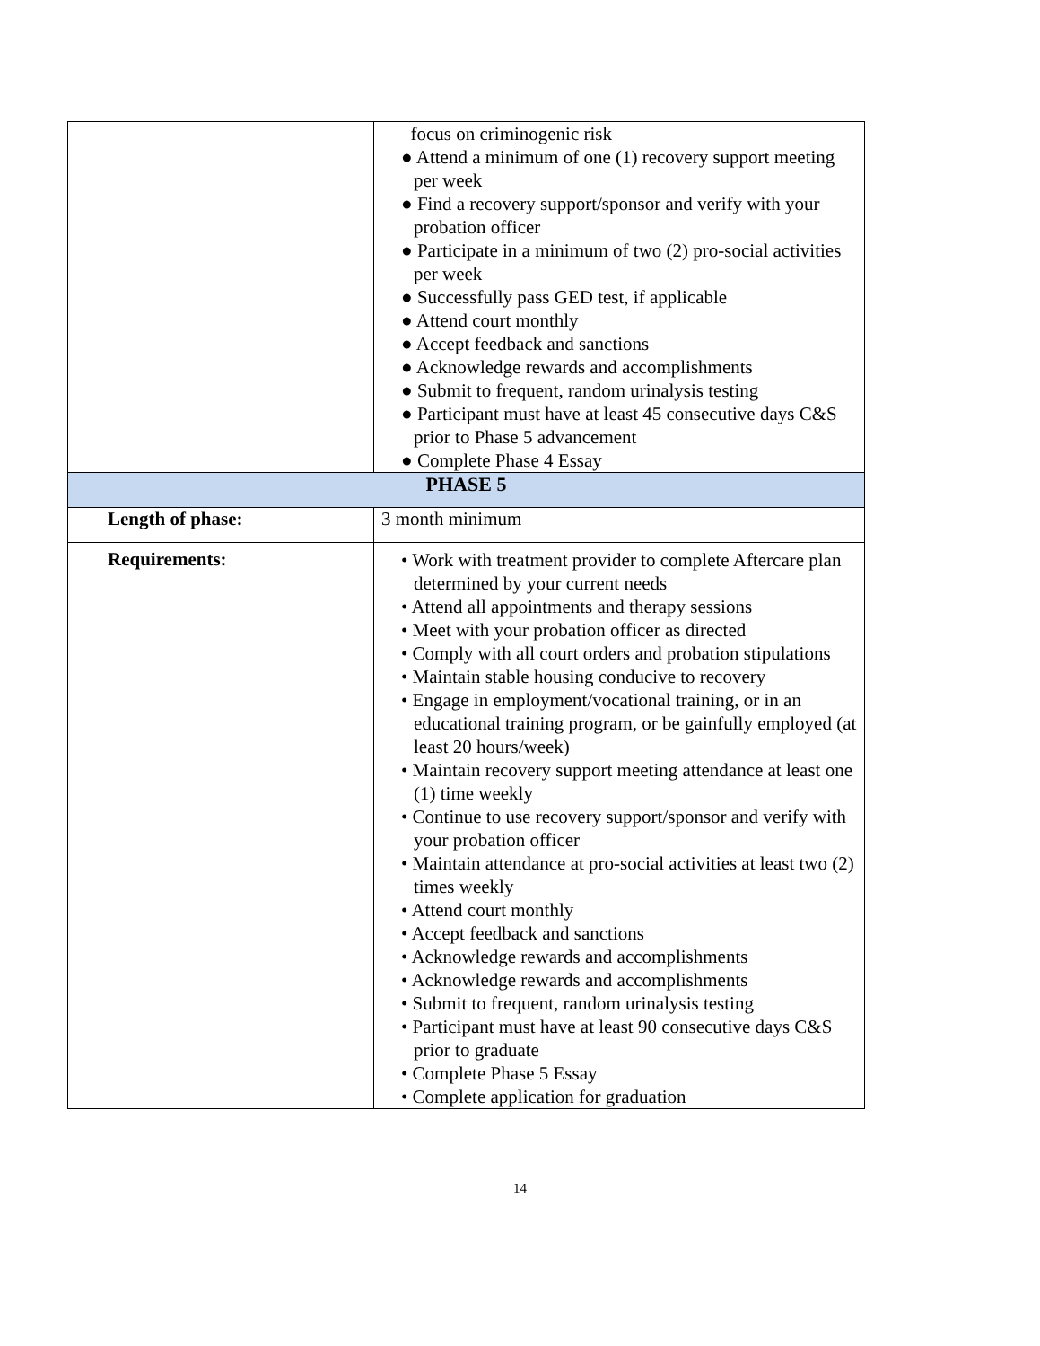| | focus on criminogenic risk ● Attend a minimum of one (1) recovery support meeting per week ● Find a recovery support/sponsor and verify with your probation officer ● Participate in a minimum of two (2) pro-social activities per week ● Successfully pass GED test, if applicable ● Attend court monthly ● Accept feedback and sanctions ● Acknowledge rewards and accomplishments ● Submit to frequent, random urinalysis testing ● Participant must have at least 45 consecutive days C&S prior to Phase 5 advancement ● Complete Phase 4 Essay |
| PHASE 5 | |
| Length of phase: | 3 month minimum |
| Requirements: | • Work with treatment provider to complete Aftercare plan determined by your current needs • Attend all appointments and therapy sessions • Meet with your probation officer as directed • Comply with all court orders and probation stipulations • Maintain stable housing conducive to recovery • Engage in employment/vocational training, or in an educational training program, or be gainfully employed (at least 20 hours/week) • Maintain recovery support meeting attendance at least one (1) time weekly • Continue to use recovery support/sponsor and verify with your probation officer • Maintain attendance at pro-social activities at least two (2) times weekly • Attend court monthly • Accept feedback and sanctions • Acknowledge rewards and accomplishments • Acknowledge rewards and accomplishments • Submit to frequent, random urinalysis testing • Participant must have at least 90 consecutive days C&S prior to graduate • Complete Phase 5 Essay • Complete application for graduation |
14